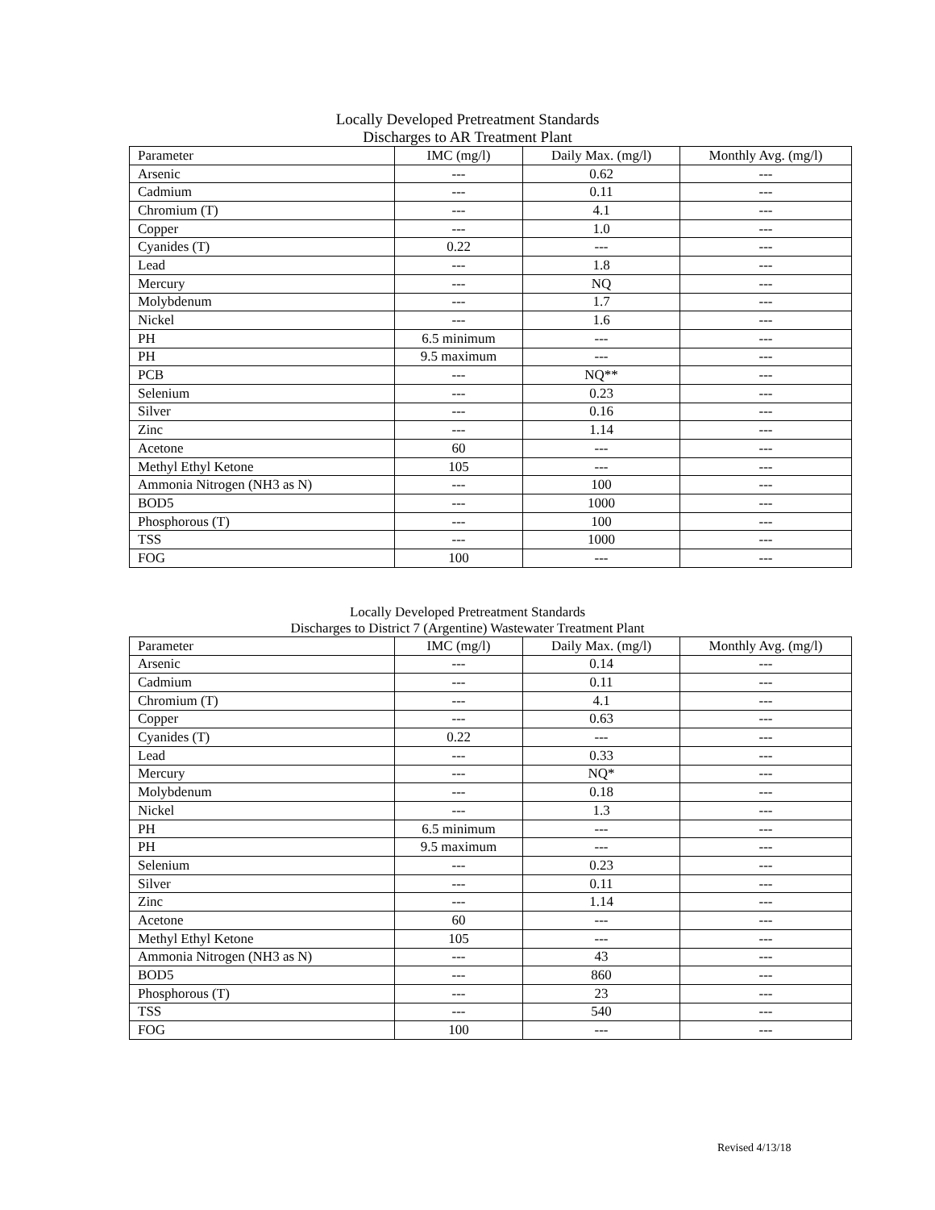Locally Developed Pretreatment Standards
Discharges to AR Treatment Plant
| Parameter | IMC (mg/l) | Daily Max. (mg/l) | Monthly Avg. (mg/l) |
| --- | --- | --- | --- |
| Arsenic | --- | 0.62 | --- |
| Cadmium | --- | 0.11 | --- |
| Chromium (T) | --- | 4.1 | --- |
| Copper | --- | 1.0 | --- |
| Cyanides (T) | 0.22 | --- | --- |
| Lead | --- | 1.8 | --- |
| Mercury | --- | NQ | --- |
| Molybdenum | --- | 1.7 | --- |
| Nickel | --- | 1.6 | --- |
| PH | 6.5 minimum | --- | --- |
| PH | 9.5 maximum | --- | --- |
| PCB | --- | NQ** | --- |
| Selenium | --- | 0.23 | --- |
| Silver | --- | 0.16 | --- |
| Zinc | --- | 1.14 | --- |
| Acetone | 60 | --- | --- |
| Methyl Ethyl Ketone | 105 | --- | --- |
| Ammonia Nitrogen (NH3 as N) | --- | 100 | --- |
| BOD5 | --- | 1000 | --- |
| Phosphorous (T) | --- | 100 | --- |
| TSS | --- | 1000 | --- |
| FOG | 100 | --- | --- |
Locally Developed Pretreatment Standards
Discharges to District 7 (Argentine) Wastewater Treatment Plant
| Parameter | IMC (mg/l) | Daily Max. (mg/l) | Monthly Avg. (mg/l) |
| --- | --- | --- | --- |
| Arsenic | --- | 0.14 | --- |
| Cadmium | --- | 0.11 | --- |
| Chromium (T) | --- | 4.1 | --- |
| Copper | --- | 0.63 | --- |
| Cyanides (T) | 0.22 | --- | --- |
| Lead | --- | 0.33 | --- |
| Mercury | --- | NQ* | --- |
| Molybdenum | --- | 0.18 | --- |
| Nickel | --- | 1.3 | --- |
| PH | 6.5 minimum | --- | --- |
| PH | 9.5 maximum | --- | --- |
| Selenium | --- | 0.23 | --- |
| Silver | --- | 0.11 | --- |
| Zinc | --- | 1.14 | --- |
| Acetone | 60 | --- | --- |
| Methyl Ethyl Ketone | 105 | --- | --- |
| Ammonia Nitrogen (NH3 as N) | --- | 43 | --- |
| BOD5 | --- | 860 | --- |
| Phosphorous (T) | --- | 23 | --- |
| TSS | --- | 540 | --- |
| FOG | 100 | --- | --- |
Revised 4/13/18